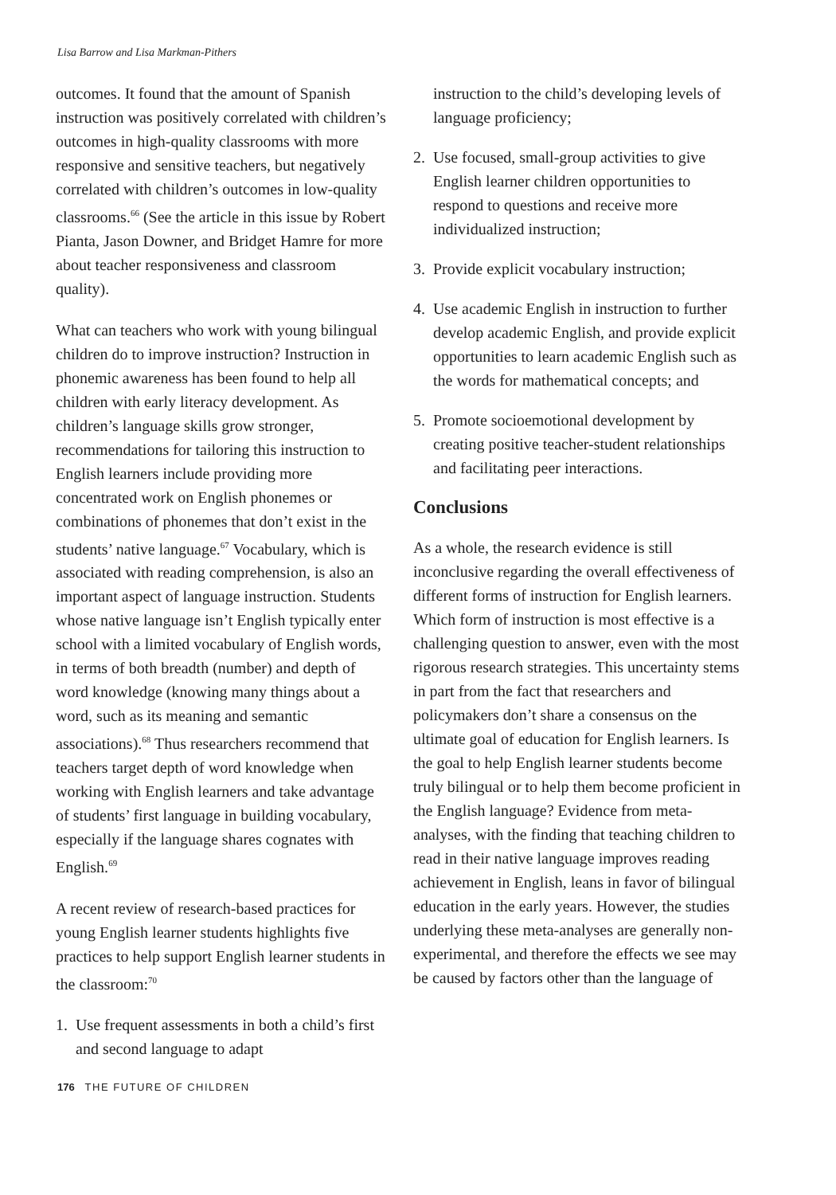Lisa Barrow and Lisa Markman-Pithers
outcomes. It found that the amount of Spanish instruction was positively correlated with children’s outcomes in high-quality classrooms with more responsive and sensitive teachers, but negatively correlated with children’s outcomes in low-quality classrooms.<sup>66</sup> (See the article in this issue by Robert Pianta, Jason Downer, and Bridget Hamre for more about teacher responsiveness and classroom quality).
What can teachers who work with young bilingual children do to improve instruction? Instruction in phonemic awareness has been found to help all children with early literacy development. As children’s language skills grow stronger, recommendations for tailoring this instruction to English learners include providing more concentrated work on English phonemes or combinations of phonemes that don’t exist in the students’ native language.<sup>67</sup> Vocabulary, which is associated with reading comprehension, is also an important aspect of language instruction. Students whose native language isn’t English typically enter school with a limited vocabulary of English words, in terms of both breadth (number) and depth of word knowledge (knowing many things about a word, such as its meaning and semantic associations).<sup>68</sup> Thus researchers recommend that teachers target depth of word knowledge when working with English learners and take advantage of students’ first language in building vocabulary, especially if the language shares cognates with English.<sup>69</sup>
A recent review of research-based practices for young English learner students highlights five practices to help support English learner students in the classroom:<sup>70</sup>
1. Use frequent assessments in both a child’s first and second language to adapt
instruction to the child’s developing levels of language proficiency;
2. Use focused, small-group activities to give English learner children opportunities to respond to questions and receive more individualized instruction;
3. Provide explicit vocabulary instruction;
4. Use academic English in instruction to further develop academic English, and provide explicit opportunities to learn academic English such as the words for mathematical concepts; and
5. Promote socioemotional development by creating positive teacher-student relationships and facilitating peer interactions.
Conclusions
As a whole, the research evidence is still inconclusive regarding the overall effectiveness of different forms of instruction for English learners. Which form of instruction is most effective is a challenging question to answer, even with the most rigorous research strategies. This uncertainty stems in part from the fact that researchers and policymakers don’t share a consensus on the ultimate goal of education for English learners. Is the goal to help English learner students become truly bilingual or to help them become proficient in the English language? Evidence from meta-analyses, with the finding that teaching children to read in their native language improves reading achievement in English, leans in favor of bilingual education in the early years. However, the studies underlying these meta-analyses are generally non-experimental, and therefore the effects we see may be caused by factors other than the language of
176 THE FUTURE OF CHILDREN